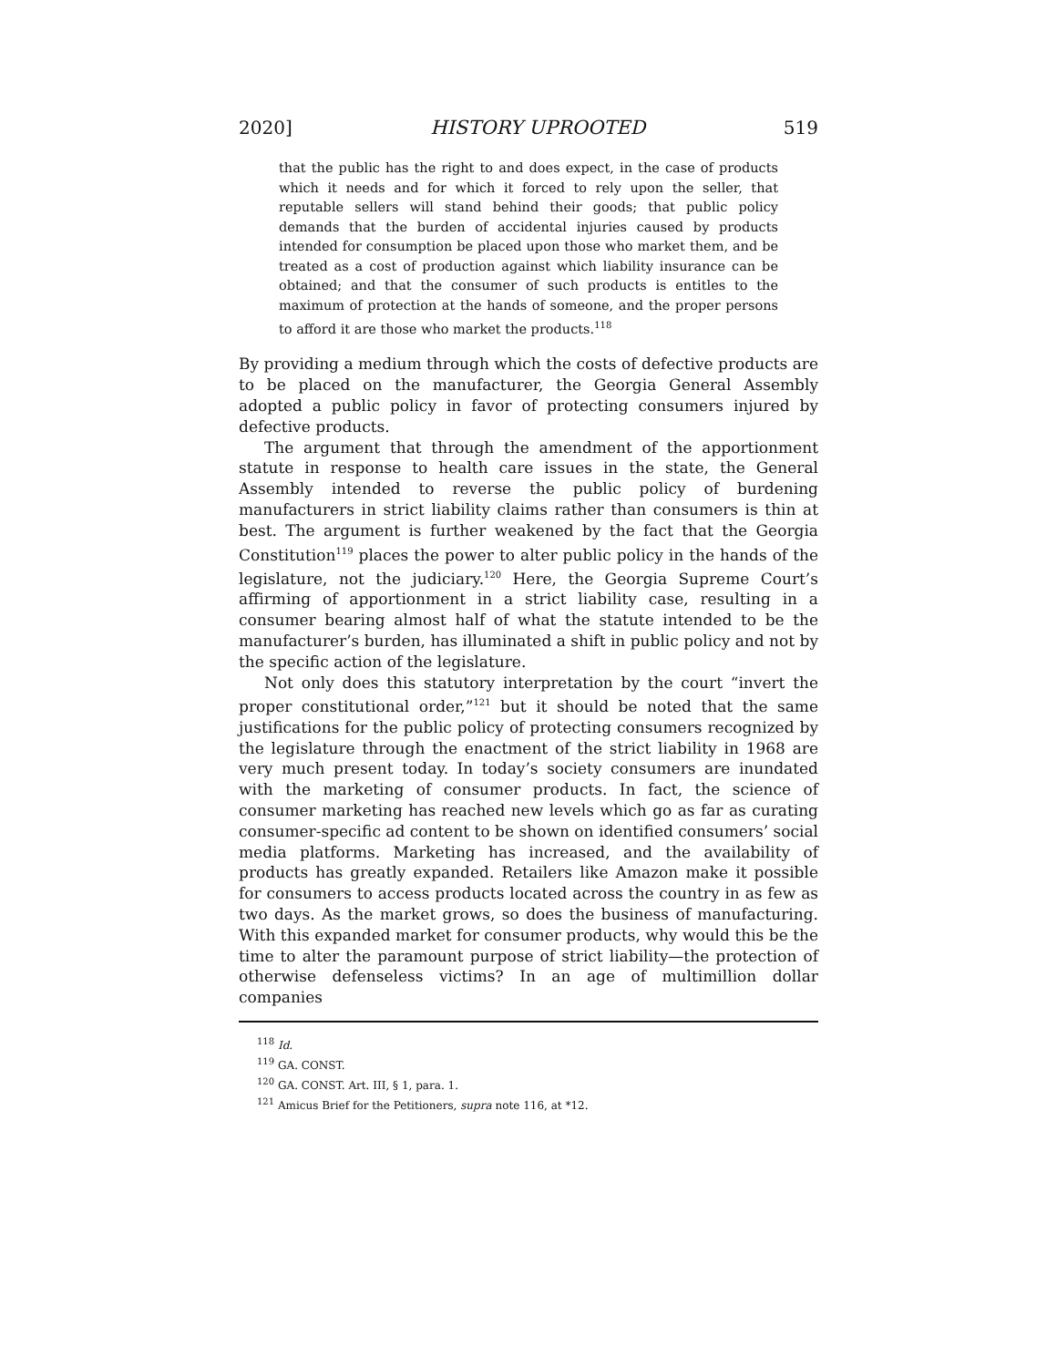2020] HISTORY UPROOTED 519
that the public has the right to and does expect, in the case of products which it needs and for which it forced to rely upon the seller, that reputable sellers will stand behind their goods; that public policy demands that the burden of accidental injuries caused by products intended for consumption be placed upon those who market them, and be treated as a cost of production against which liability insurance can be obtained; and that the consumer of such products is entitles to the maximum of protection at the hands of someone, and the proper persons to afford it are those who market the products.<sup>118</sup>
By providing a medium through which the costs of defective products are to be placed on the manufacturer, the Georgia General Assembly adopted a public policy in favor of protecting consumers injured by defective products.
The argument that through the amendment of the apportionment statute in response to health care issues in the state, the General Assembly intended to reverse the public policy of burdening manufacturers in strict liability claims rather than consumers is thin at best. The argument is further weakened by the fact that the Georgia Constitution<sup>119</sup> places the power to alter public policy in the hands of the legislature, not the judiciary.<sup>120</sup> Here, the Georgia Supreme Court’s affirming of apportionment in a strict liability case, resulting in a consumer bearing almost half of what the statute intended to be the manufacturer’s burden, has illuminated a shift in public policy and not by the specific action of the legislature.
Not only does this statutory interpretation by the court “invert the proper constitutional order,”<sup>121</sup> but it should be noted that the same justifications for the public policy of protecting consumers recognized by the legislature through the enactment of the strict liability in 1968 are very much present today. In today’s society consumers are inundated with the marketing of consumer products. In fact, the science of consumer marketing has reached new levels which go as far as curating consumer-specific ad content to be shown on identified consumers’ social media platforms. Marketing has increased, and the availability of products has greatly expanded. Retailers like Amazon make it possible for consumers to access products located across the country in as few as two days. As the market grows, so does the business of manufacturing. With this expanded market for consumer products, why would this be the time to alter the paramount purpose of strict liability—the protection of otherwise defenseless victims? In an age of multimillion dollar companies
<sup>118</sup> Id.
<sup>119</sup> GA. CONST.
<sup>120</sup> GA. CONST. Art. III, § 1, para. 1.
<sup>121</sup> Amicus Brief for the Petitioners, supra note 116, at *12.